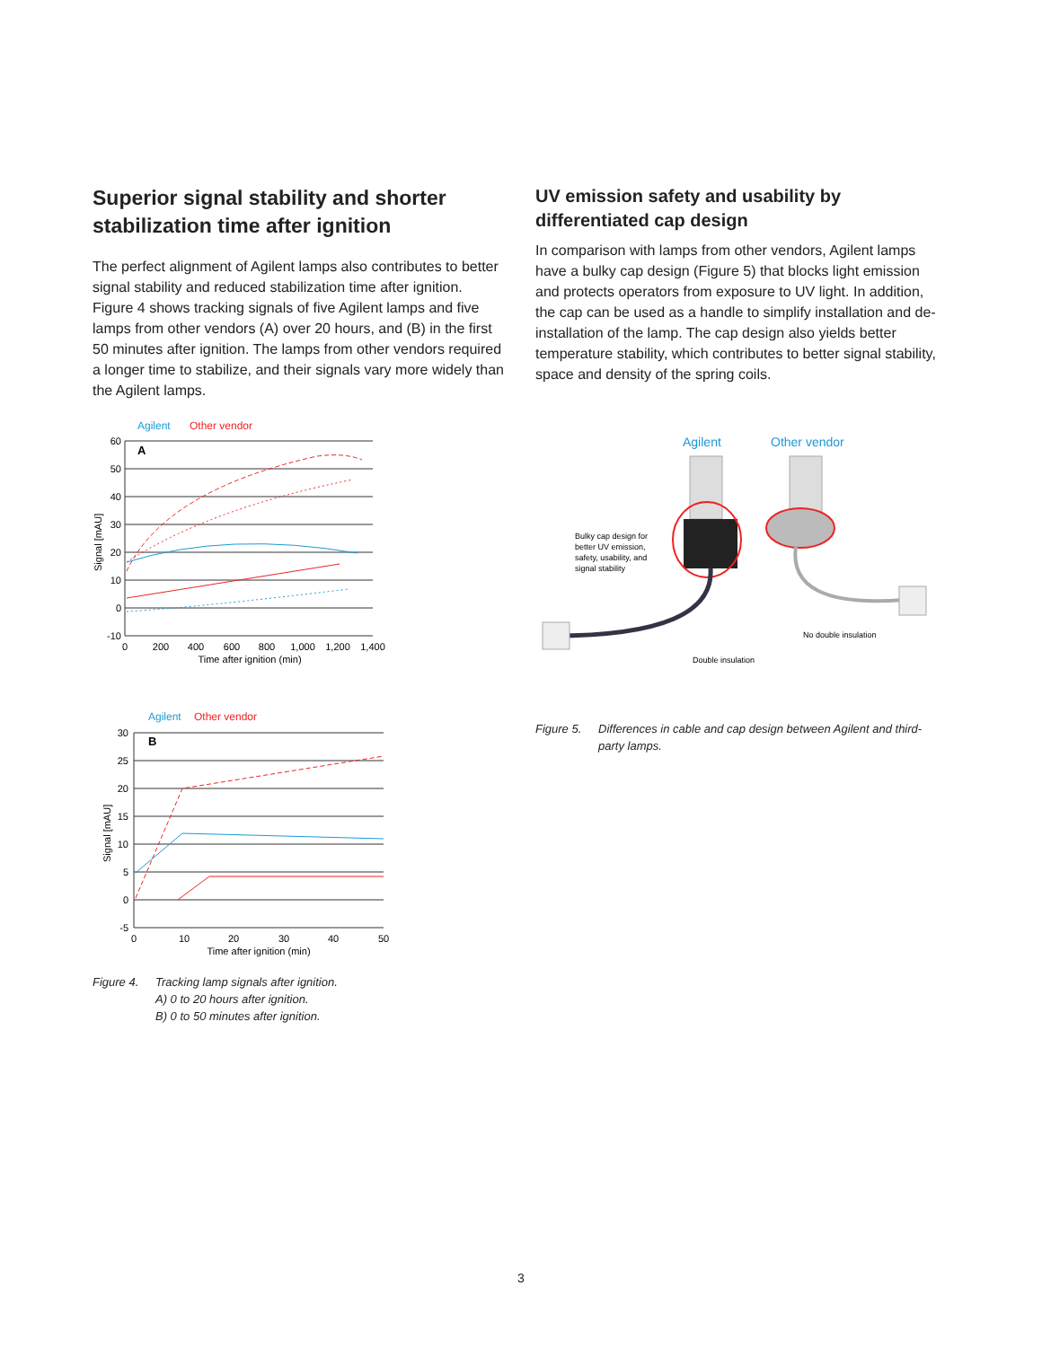Superior signal stability and shorter stabilization time after ignition
The perfect alignment of Agilent lamps also contributes to better signal stability and reduced stabilization time after ignition. Figure 4 shows tracking signals of five Agilent lamps and five lamps from other vendors (A) over 20 hours, and (B) in the first 50 minutes after ignition. The lamps from other vendors required a longer time to stabilize, and their signals vary more widely than the Agilent lamps.
Agilent
Other vendor
A
60
50
40
30
20
10
0
-10
0
200
400
600
800
1,000
1,200
1,400
Time after ignition (min)
Signal [mAU]
Agilent
Other vendor
B
30
25
20
15
10
5
0
-5
0
10
20
30
40
50
Time after ignition (min)
Signal [mAU]
Figure 4. Tracking lamp signals after ignition.
A) 0 to 20 hours after ignition.
B) 0 to 50 minutes after ignition.
UV emission safety and usability by differentiated cap design
In comparison with lamps from other vendors, Agilent lamps have a bulky cap design (Figure 5) that blocks light emission and protects operators from exposure to UV light. In addition, the cap can be used as a handle to simplify installation and de-installation of the lamp. The cap design also yields better temperature stability, which contributes to better signal stability, space and density of the spring coils.
Agilent
Other vendor
Bulky cap design for
better UV emission,
safety, usability, and
signal stability
Double insulation
No double insulation
Figure 5. Differences in cable and cap design between Agilent and third-party lamps.
3